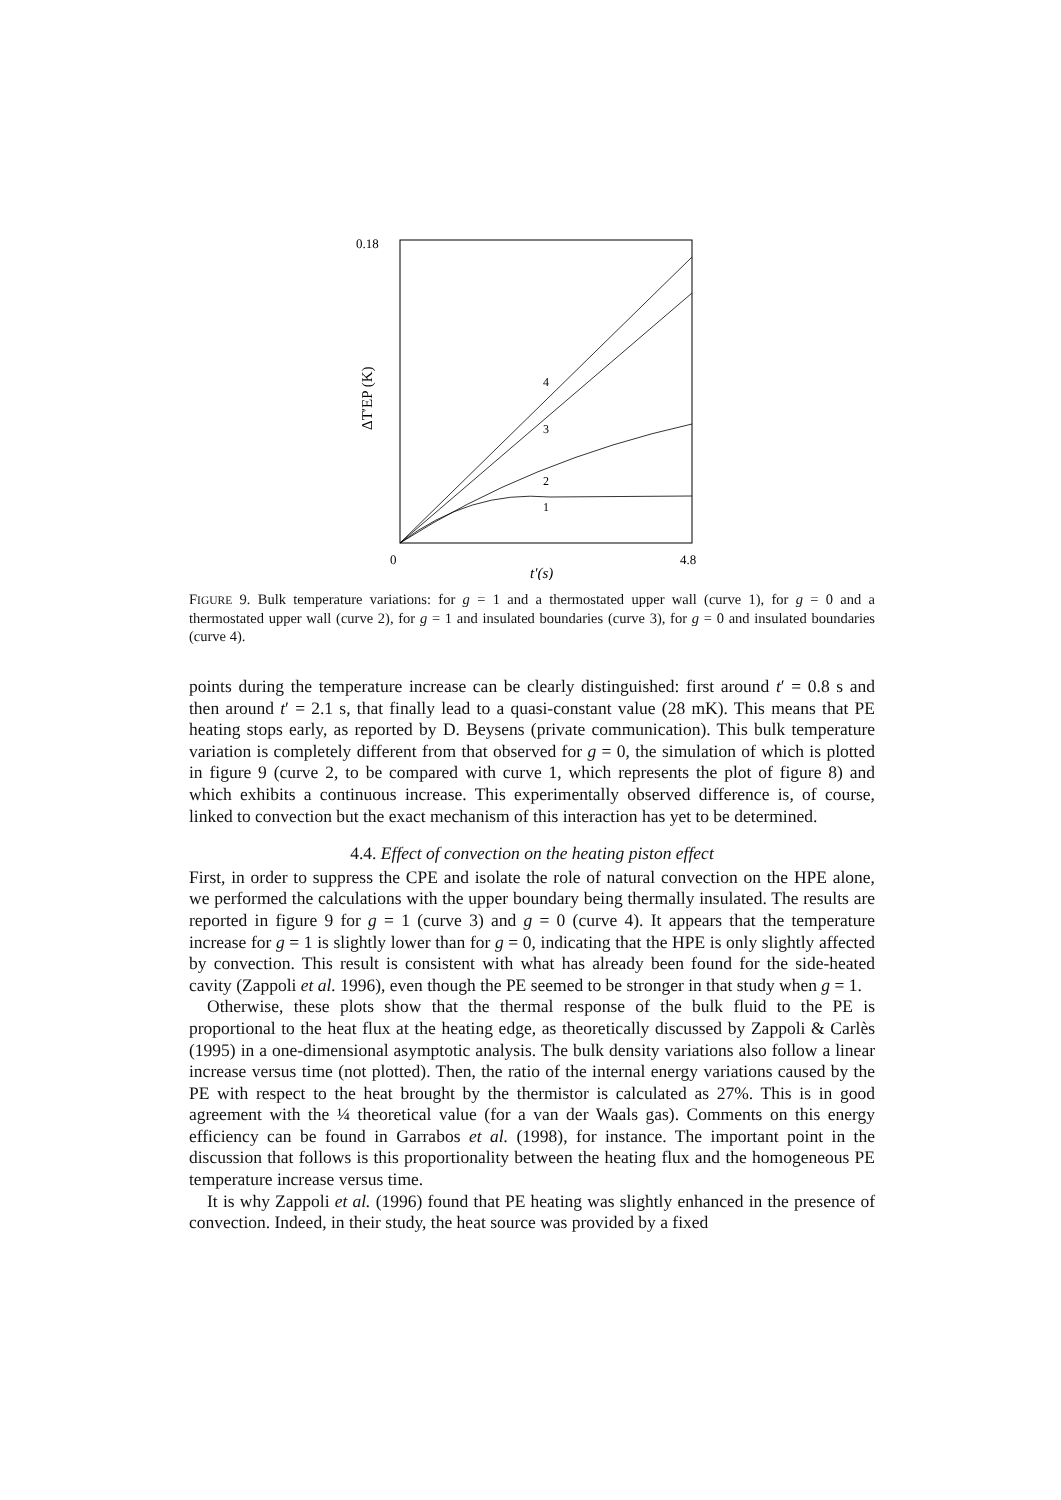0.18
0
4.8
t′(s)
ΔT′EP (K)
4
3
2
1
FIGURE 9. Bulk temperature variations: for g = 1 and a thermostated upper wall (curve 1), for g = 0 and a thermostated upper wall (curve 2), for g = 1 and insulated boundaries (curve 3), for g = 0 and insulated boundaries (curve 4).
points during the temperature increase can be clearly distinguished: first around t′ = 0.8 s and then around t′ = 2.1 s, that finally lead to a quasi-constant value (28 mK). This means that PE heating stops early, as reported by D. Beysens (private communication). This bulk temperature variation is completely different from that observed for g = 0, the simulation of which is plotted in figure 9 (curve 2, to be compared with curve 1, which represents the plot of figure 8) and which exhibits a continuous increase. This experimentally observed difference is, of course, linked to convection but the exact mechanism of this interaction has yet to be determined.
4.4. Effect of convection on the heating piston effect
First, in order to suppress the CPE and isolate the role of natural convection on the HPE alone, we performed the calculations with the upper boundary being thermally insulated. The results are reported in figure 9 for g = 1 (curve 3) and g = 0 (curve 4). It appears that the temperature increase for g = 1 is slightly lower than for g = 0, indicating that the HPE is only slightly affected by convection. This result is consistent with what has already been found for the side-heated cavity (Zappoli et al. 1996), even though the PE seemed to be stronger in that study when g = 1.
Otherwise, these plots show that the thermal response of the bulk fluid to the PE is proportional to the heat flux at the heating edge, as theoretically discussed by Zappoli & Carlès (1995) in a one-dimensional asymptotic analysis. The bulk density variations also follow a linear increase versus time (not plotted). Then, the ratio of the internal energy variations caused by the PE with respect to the heat brought by the thermistor is calculated as 27%. This is in good agreement with the ¼ theoretical value (for a van der Waals gas). Comments on this energy efficiency can be found in Garrabos et al. (1998), for instance. The important point in the discussion that follows is this proportionality between the heating flux and the homogeneous PE temperature increase versus time.
It is why Zappoli et al. (1996) found that PE heating was slightly enhanced in the presence of convection. Indeed, in their study, the heat source was provided by a fixed